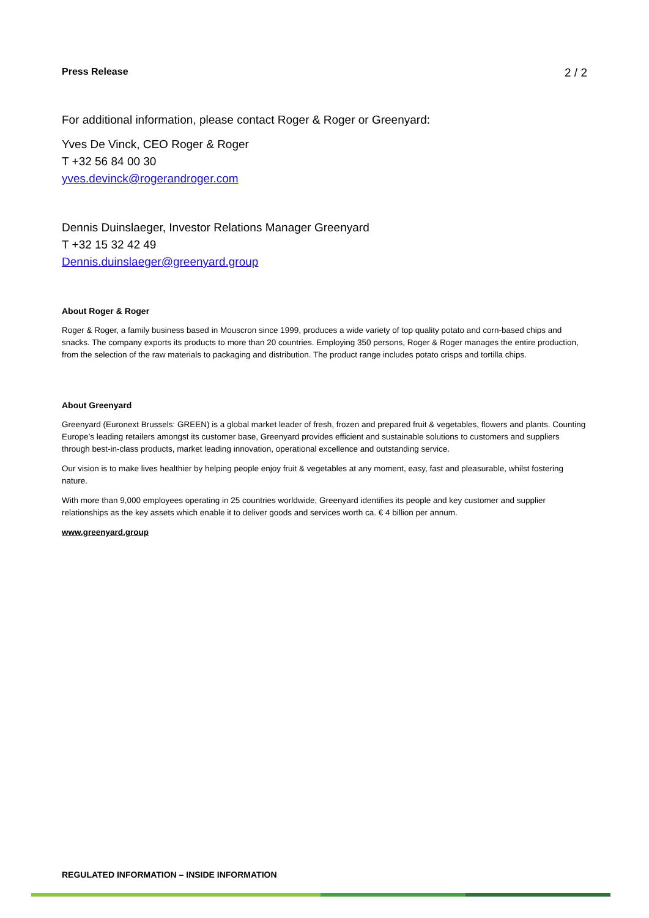Press Release 2 / 2
For additional information, please contact Roger & Roger or Greenyard:
Yves De Vinck, CEO Roger & Roger
T +32 56 84 00 30
yves.devinck@rogerandroger.com
Dennis Duinslaeger, Investor Relations Manager Greenyard
T +32 15 32 42 49
Dennis.duinslaeger@greenyard.group
About Roger & Roger
Roger & Roger, a family business based in Mouscron since 1999, produces a wide variety of top quality potato and corn-based chips and snacks. The company exports its products to more than 20 countries. Employing 350 persons, Roger & Roger manages the entire production, from the selection of the raw materials to packaging and distribution. The product range includes potato crisps and tortilla chips.
About Greenyard
Greenyard (Euronext Brussels: GREEN) is a global market leader of fresh, frozen and prepared fruit & vegetables, flowers and plants. Counting Europe’s leading retailers amongst its customer base, Greenyard provides efficient and sustainable solutions to customers and suppliers through best-in-class products, market leading innovation, operational excellence and outstanding service.
Our vision is to make lives healthier by helping people enjoy fruit & vegetables at any moment, easy, fast and pleasurable, whilst fostering nature.
With more than 9,000 employees operating in 25 countries worldwide, Greenyard identifies its people and key customer and supplier relationships as the key assets which enable it to deliver goods and services worth ca. € 4 billion per annum.
www.greenyard.group
REGULATED INFORMATION – INSIDE INFORMATION